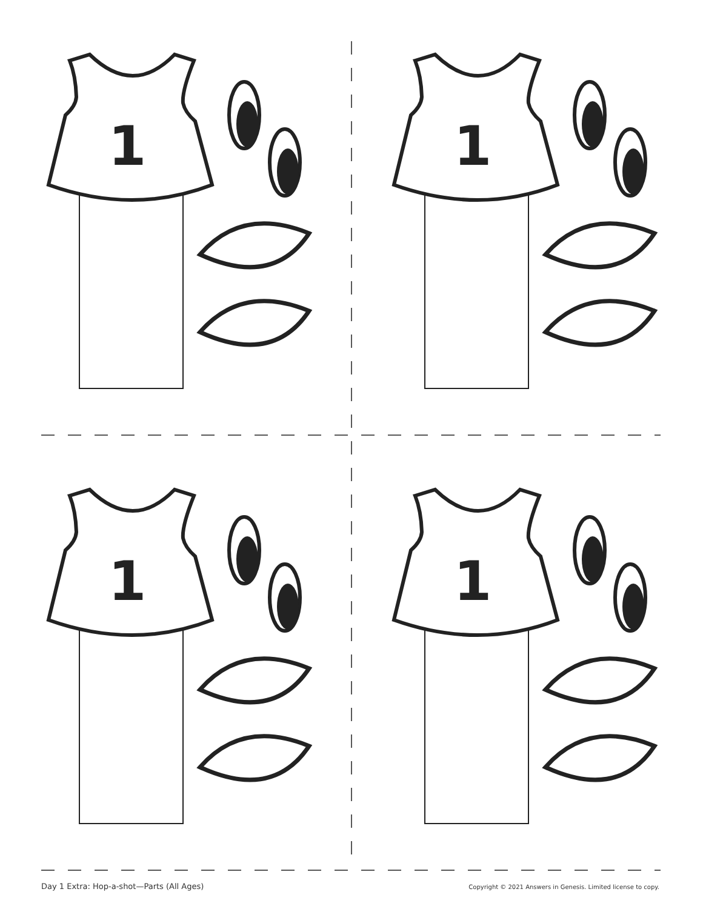1
Day 1 Extra: Hop-a-shot—Parts (All Ages) Copyright © 2021 Answers in Genesis. Limited license to copy.